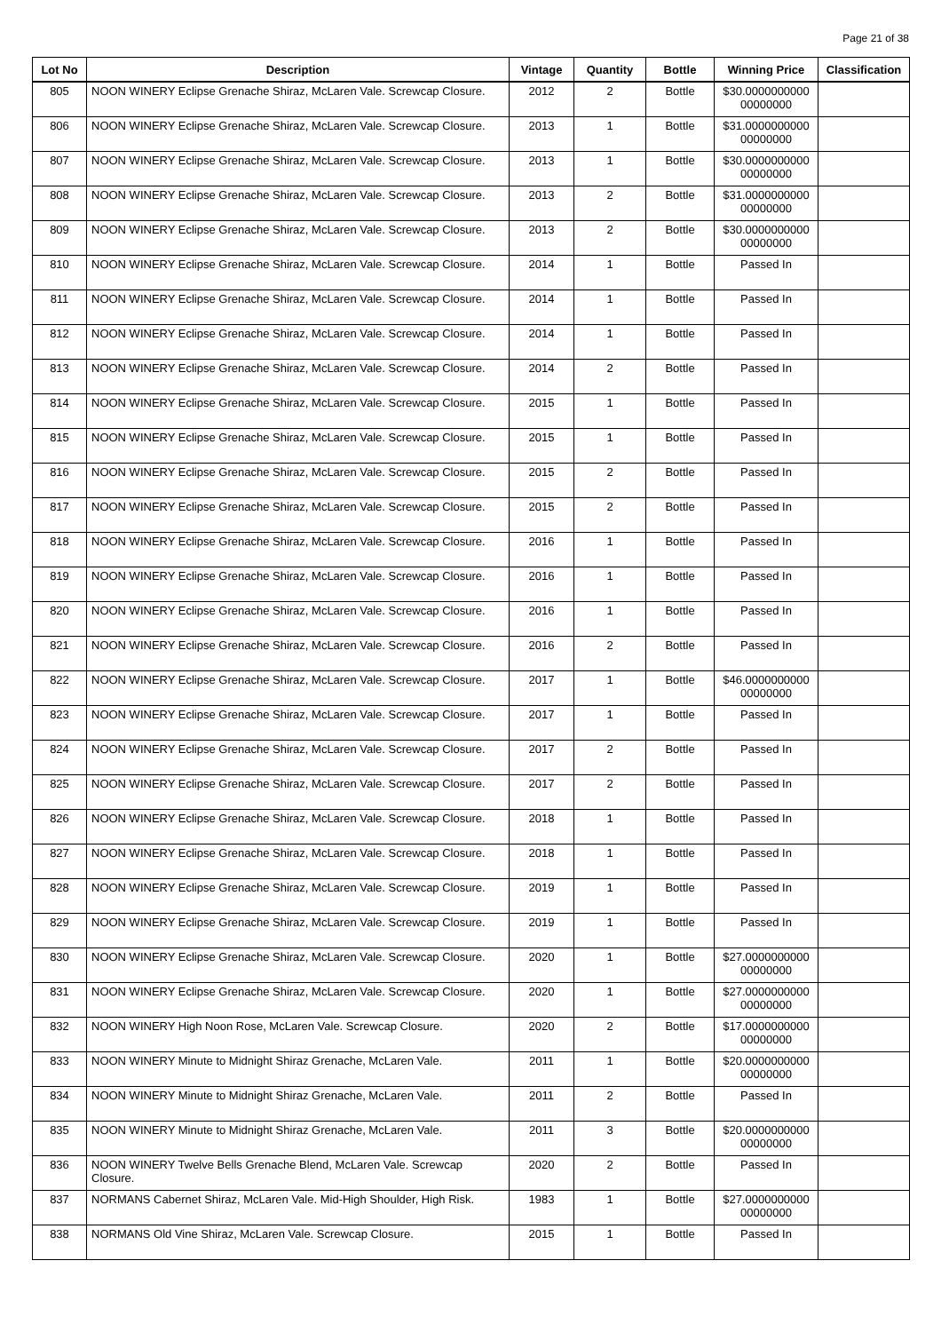Page 21 of 38
| Lot No | Description | Vintage | Quantity | Bottle | Winning Price | Classification |
| --- | --- | --- | --- | --- | --- | --- |
| 805 | NOON WINERY Eclipse Grenache Shiraz, McLaren Vale. Screwcap Closure. | 2012 | 2 | Bottle | $30.0000000000 00000000 | |
| 806 | NOON WINERY Eclipse Grenache Shiraz, McLaren Vale. Screwcap Closure. | 2013 | 1 | Bottle | $31.0000000000 00000000 | |
| 807 | NOON WINERY Eclipse Grenache Shiraz, McLaren Vale. Screwcap Closure. | 2013 | 1 | Bottle | $30.0000000000 00000000 | |
| 808 | NOON WINERY Eclipse Grenache Shiraz, McLaren Vale. Screwcap Closure. | 2013 | 2 | Bottle | $31.0000000000 00000000 | |
| 809 | NOON WINERY Eclipse Grenache Shiraz, McLaren Vale. Screwcap Closure. | 2013 | 2 | Bottle | $30.0000000000 00000000 | |
| 810 | NOON WINERY Eclipse Grenache Shiraz, McLaren Vale. Screwcap Closure. | 2014 | 1 | Bottle | Passed In | |
| 811 | NOON WINERY Eclipse Grenache Shiraz, McLaren Vale. Screwcap Closure. | 2014 | 1 | Bottle | Passed In | |
| 812 | NOON WINERY Eclipse Grenache Shiraz, McLaren Vale. Screwcap Closure. | 2014 | 1 | Bottle | Passed In | |
| 813 | NOON WINERY Eclipse Grenache Shiraz, McLaren Vale. Screwcap Closure. | 2014 | 2 | Bottle | Passed In | |
| 814 | NOON WINERY Eclipse Grenache Shiraz, McLaren Vale. Screwcap Closure. | 2015 | 1 | Bottle | Passed In | |
| 815 | NOON WINERY Eclipse Grenache Shiraz, McLaren Vale. Screwcap Closure. | 2015 | 1 | Bottle | Passed In | |
| 816 | NOON WINERY Eclipse Grenache Shiraz, McLaren Vale. Screwcap Closure. | 2015 | 2 | Bottle | Passed In | |
| 817 | NOON WINERY Eclipse Grenache Shiraz, McLaren Vale. Screwcap Closure. | 2015 | 2 | Bottle | Passed In | |
| 818 | NOON WINERY Eclipse Grenache Shiraz, McLaren Vale. Screwcap Closure. | 2016 | 1 | Bottle | Passed In | |
| 819 | NOON WINERY Eclipse Grenache Shiraz, McLaren Vale. Screwcap Closure. | 2016 | 1 | Bottle | Passed In | |
| 820 | NOON WINERY Eclipse Grenache Shiraz, McLaren Vale. Screwcap Closure. | 2016 | 1 | Bottle | Passed In | |
| 821 | NOON WINERY Eclipse Grenache Shiraz, McLaren Vale. Screwcap Closure. | 2016 | 2 | Bottle | Passed In | |
| 822 | NOON WINERY Eclipse Grenache Shiraz, McLaren Vale. Screwcap Closure. | 2017 | 1 | Bottle | $46.0000000000 00000000 | |
| 823 | NOON WINERY Eclipse Grenache Shiraz, McLaren Vale. Screwcap Closure. | 2017 | 1 | Bottle | Passed In | |
| 824 | NOON WINERY Eclipse Grenache Shiraz, McLaren Vale. Screwcap Closure. | 2017 | 2 | Bottle | Passed In | |
| 825 | NOON WINERY Eclipse Grenache Shiraz, McLaren Vale. Screwcap Closure. | 2017 | 2 | Bottle | Passed In | |
| 826 | NOON WINERY Eclipse Grenache Shiraz, McLaren Vale. Screwcap Closure. | 2018 | 1 | Bottle | Passed In | |
| 827 | NOON WINERY Eclipse Grenache Shiraz, McLaren Vale. Screwcap Closure. | 2018 | 1 | Bottle | Passed In | |
| 828 | NOON WINERY Eclipse Grenache Shiraz, McLaren Vale. Screwcap Closure. | 2019 | 1 | Bottle | Passed In | |
| 829 | NOON WINERY Eclipse Grenache Shiraz, McLaren Vale. Screwcap Closure. | 2019 | 1 | Bottle | Passed In | |
| 830 | NOON WINERY Eclipse Grenache Shiraz, McLaren Vale. Screwcap Closure. | 2020 | 1 | Bottle | $27.0000000000 00000000 | |
| 831 | NOON WINERY Eclipse Grenache Shiraz, McLaren Vale. Screwcap Closure. | 2020 | 1 | Bottle | $27.0000000000 00000000 | |
| 832 | NOON WINERY High Noon Rose, McLaren Vale. Screwcap Closure. | 2020 | 2 | Bottle | $17.0000000000 00000000 | |
| 833 | NOON WINERY Minute to Midnight Shiraz Grenache, McLaren Vale. | 2011 | 1 | Bottle | $20.0000000000 00000000 | |
| 834 | NOON WINERY Minute to Midnight Shiraz Grenache, McLaren Vale. | 2011 | 2 | Bottle | Passed In | |
| 835 | NOON WINERY Minute to Midnight Shiraz Grenache, McLaren Vale. | 2011 | 3 | Bottle | $20.0000000000 00000000 | |
| 836 | NOON WINERY Twelve Bells Grenache Blend, McLaren Vale. Screwcap Closure. | 2020 | 2 | Bottle | Passed In | |
| 837 | NORMANS Cabernet Shiraz, McLaren Vale. Mid-High Shoulder, High Risk. | 1983 | 1 | Bottle | $27.0000000000 00000000 | |
| 838 | NORMANS Old Vine Shiraz, McLaren Vale. Screwcap Closure. | 2015 | 1 | Bottle | Passed In | |